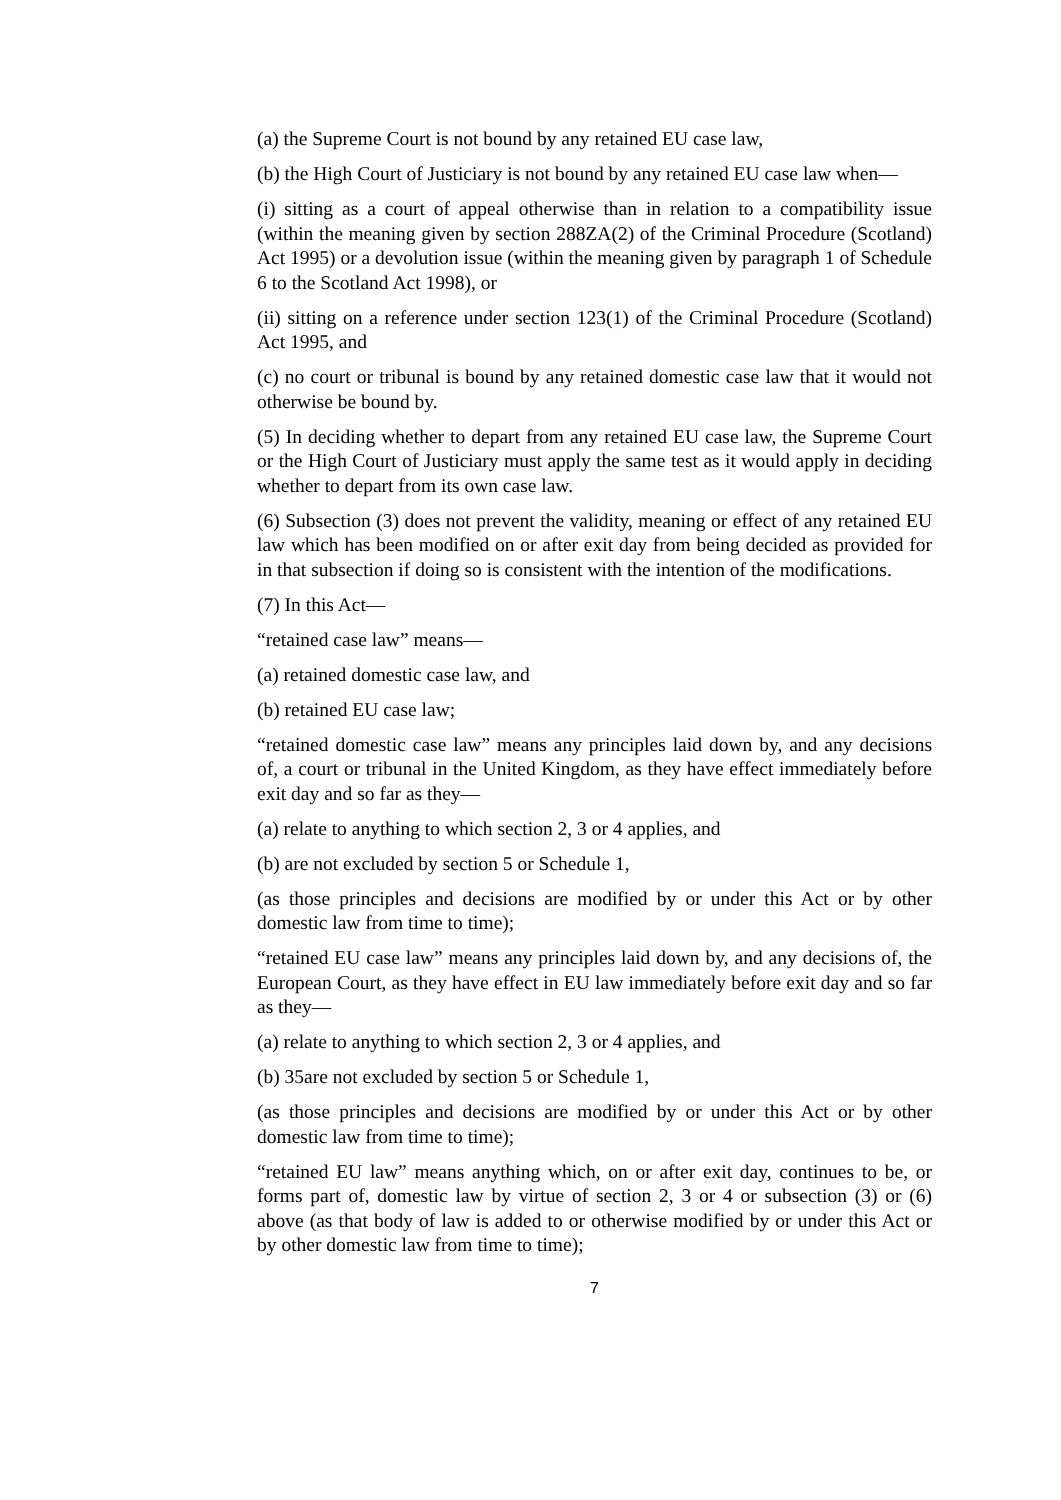(a) the Supreme Court is not bound by any retained EU case law,
(b) the High Court of Justiciary is not bound by any retained EU case law when—
(i) sitting as a court of appeal otherwise than in relation to a compatibility issue (within the meaning given by section 288ZA(2) of the Criminal Procedure (Scotland) Act 1995) or a devolution issue (within the meaning given by paragraph 1 of Schedule 6 to the Scotland Act 1998), or
(ii) sitting on a reference under section 123(1) of the Criminal Procedure (Scotland) Act 1995, and
(c) no court or tribunal is bound by any retained domestic case law that it would not otherwise be bound by.
(5) In deciding whether to depart from any retained EU case law, the Supreme Court or the High Court of Justiciary must apply the same test as it would apply in deciding whether to depart from its own case law.
(6) Subsection (3) does not prevent the validity, meaning or effect of any retained EU law which has been modified on or after exit day from being decided as provided for in that subsection if doing so is consistent with the intention of the modifications.
(7) In this Act—
“retained case law” means—
(a) retained domestic case law, and
(b) retained EU case law;
“retained domestic case law” means any principles laid down by, and any decisions of, a court or tribunal in the United Kingdom, as they have effect immediately before exit day and so far as they—
(a) relate to anything to which section 2, 3 or 4 applies, and
(b) are not excluded by section 5 or Schedule 1,
(as those principles and decisions are modified by or under this Act or by other domestic law from time to time);
“retained EU case law” means any principles laid down by, and any decisions of, the European Court, as they have effect in EU law immediately before exit day and so far as they—
(a) relate to anything to which section 2, 3 or 4 applies, and
(b) 35are not excluded by section 5 or Schedule 1,
(as those principles and decisions are modified by or under this Act or by other domestic law from time to time);
“retained EU law” means anything which, on or after exit day, continues to be, or forms part of, domestic law by virtue of section 2, 3 or 4 or subsection (3) or (6) above (as that body of law is added to or otherwise modified by or under this Act or by other domestic law from time to time);
7